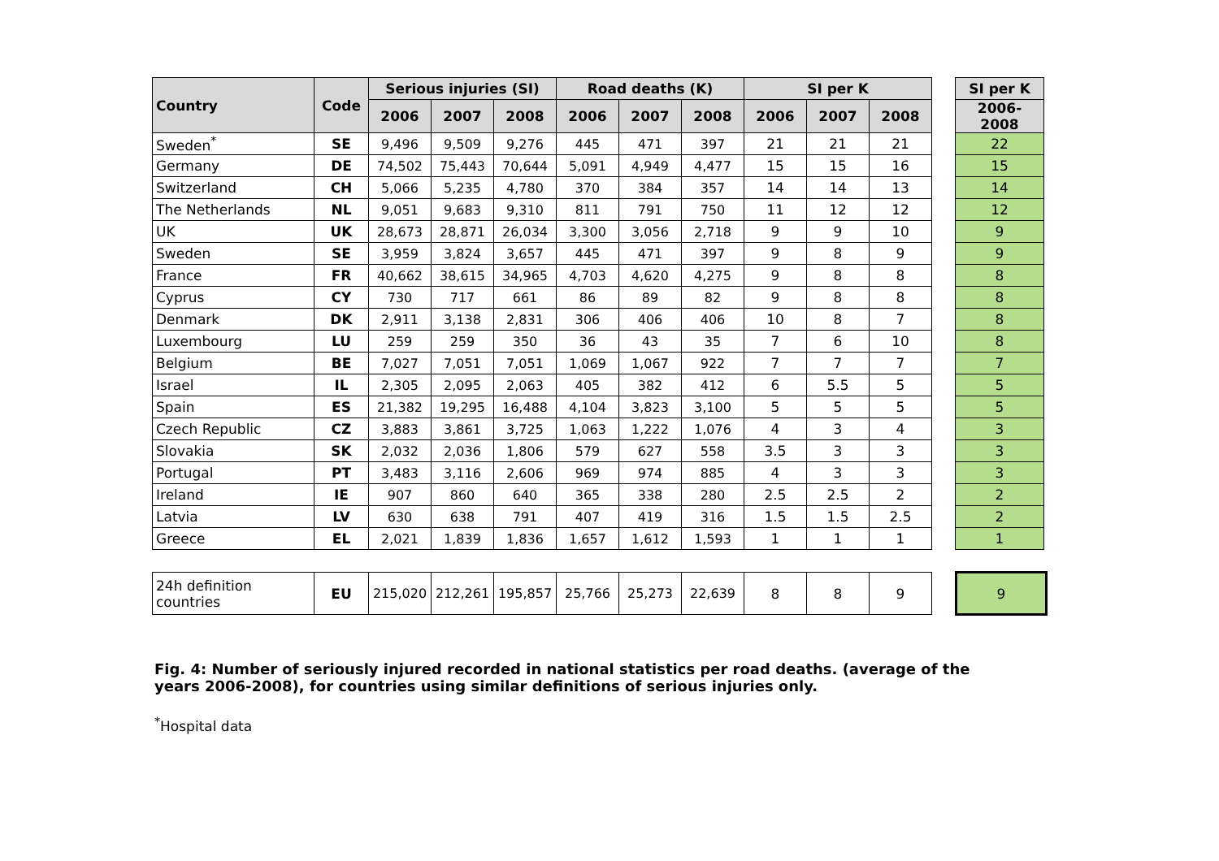| Country | Code | Serious injuries (SI) | | | Road deaths (K) | | | SI per K | | | | SI per K |
| --- | --- | --- | --- | --- | --- | --- | --- | --- | --- | --- | --- | --- |
| | | 2006 | 2007 | 2008 | 2006 | 2007 | 2008 | 2006 | 2007 | 2008 | | 2006-2008 |
| Sweden<sup>*</sup> | SE | 9,496 | 9,509 | 9,276 | 445 | 471 | 397 | 21 | 21 | 21 | | 22 |
| Germany | DE | 74,502 | 75,443 | 70,644 | 5,091 | 4,949 | 4,477 | 15 | 15 | 16 | | 15 |
| Switzerland | CH | 5,066 | 5,235 | 4,780 | 370 | 384 | 357 | 14 | 14 | 13 | | 14 |
| The Netherlands | NL | 9,051 | 9,683 | 9,310 | 811 | 791 | 750 | 11 | 12 | 12 | | 12 |
| UK | UK | 28,673 | 28,871 | 26,034 | 3,300 | 3,056 | 2,718 | 9 | 9 | 10 | | 9 |
| Sweden | SE | 3,959 | 3,824 | 3,657 | 445 | 471 | 397 | 9 | 8 | 9 | | 9 |
| France | FR | 40,662 | 38,615 | 34,965 | 4,703 | 4,620 | 4,275 | 9 | 8 | 8 | | 8 |
| Cyprus | CY | 730 | 717 | 661 | 86 | 89 | 82 | 9 | 8 | 8 | | 8 |
| Denmark | DK | 2,911 | 3,138 | 2,831 | 306 | 406 | 406 | 10 | 8 | 7 | | 8 |
| Luxembourg | LU | 259 | 259 | 350 | 36 | 43 | 35 | 7 | 6 | 10 | | 8 |
| Belgium | BE | 7,027 | 7,051 | 7,051 | 1,069 | 1,067 | 922 | 7 | 7 | 7 | | 7 |
| Israel | IL | 2,305 | 2,095 | 2,063 | 405 | 382 | 412 | 6 | 5.5 | 5 | | 5 |
| Spain | ES | 21,382 | 19,295 | 16,488 | 4,104 | 3,823 | 3,100 | 5 | 5 | 5 | | 5 |
| Czech Republic | CZ | 3,883 | 3,861 | 3,725 | 1,063 | 1,222 | 1,076 | 4 | 3 | 4 | | 3 |
| Slovakia | SK | 2,032 | 2,036 | 1,806 | 579 | 627 | 558 | 3.5 | 3 | 3 | | 3 |
| Portugal | PT | 3,483 | 3,116 | 2,606 | 969 | 974 | 885 | 4 | 3 | 3 | | 3 |
| Ireland | IE | 907 | 860 | 640 | 365 | 338 | 280 | 2.5 | 2.5 | 2 | | 2 |
| Latvia | LV | 630 | 638 | 791 | 407 | 419 | 316 | 1.5 | 1.5 | 2.5 | | 2 |
| Greece | EL | 2,021 | 1,839 | 1,836 | 1,657 | 1,612 | 1,593 | 1 | 1 | 1 | | 1 |
| 24h definition countries | EU | 215,020 | 212,261 | 195,857 | 25,766 | 25,273 | 22,639 | 8 | 8 | 9 | | 9 |
Fig. 4: Number of seriously injured recorded in national statistics per road deaths. (average of the years 2006-2008), for countries using similar definitions of serious injuries only.
<sup>*</sup> Hospital data